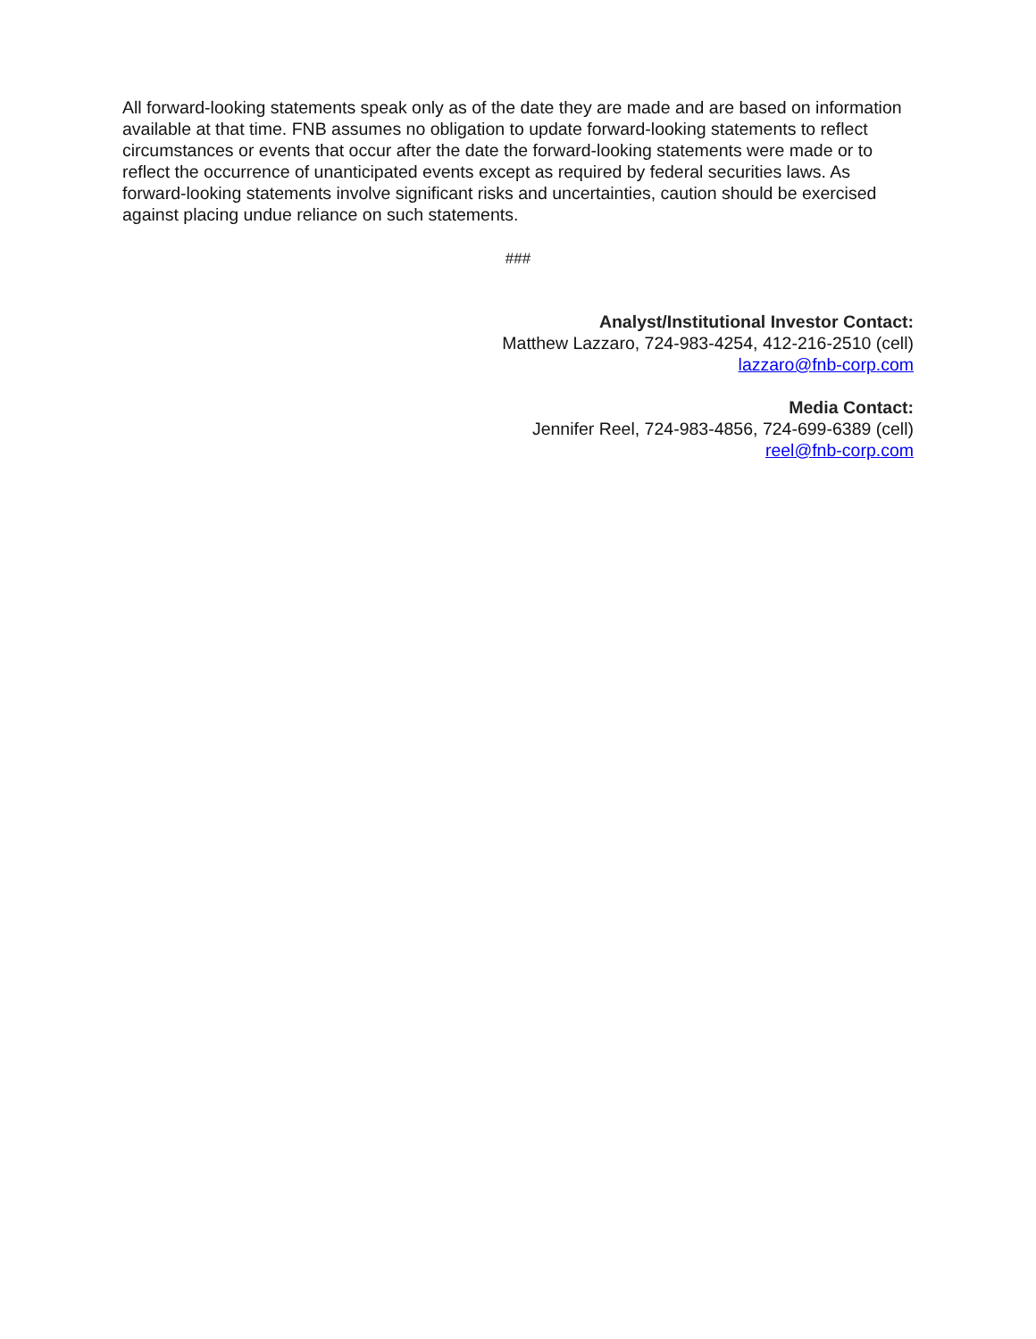All forward-looking statements speak only as of the date they are made and are based on information available at that time. FNB assumes no obligation to update forward-looking statements to reflect circumstances or events that occur after the date the forward-looking statements were made or to reflect the occurrence of unanticipated events except as required by federal securities laws. As forward-looking statements involve significant risks and uncertainties, caution should be exercised against placing undue reliance on such statements.
###
Analyst/Institutional Investor Contact:
Matthew Lazzaro, 724-983-4254, 412-216-2510 (cell)
lazzaro@fnb-corp.com
Media Contact:
Jennifer Reel, 724-983-4856, 724-699-6389 (cell)
reel@fnb-corp.com